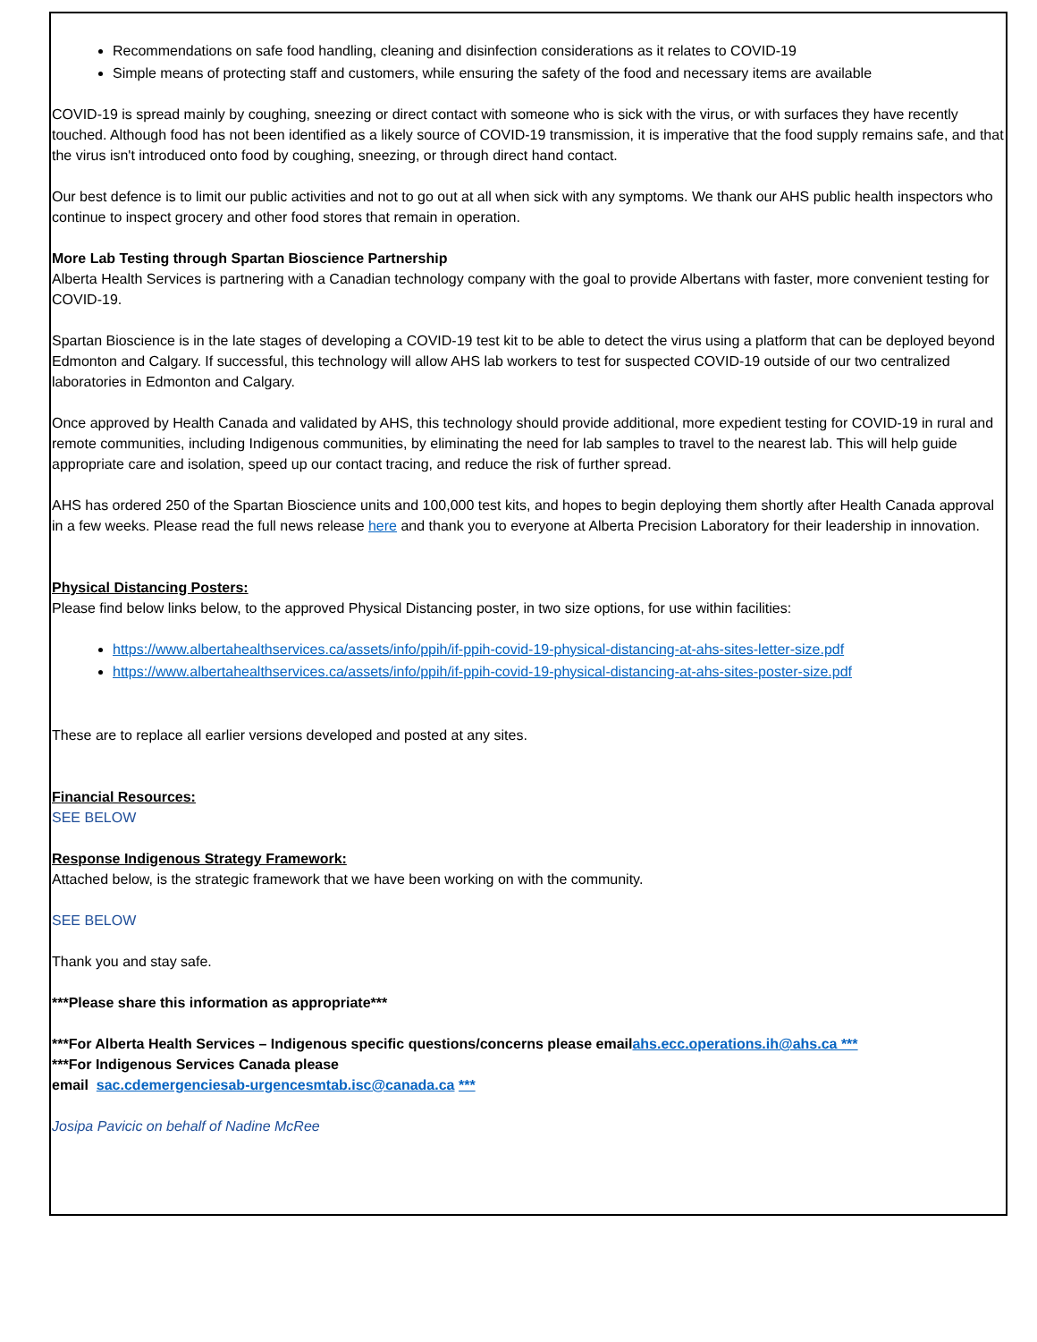Recommendations on safe food handling, cleaning and disinfection considerations as it relates to COVID-19
Simple means of protecting staff and customers, while ensuring the safety of the food and necessary items are available
COVID-19 is spread mainly by coughing, sneezing or direct contact with someone who is sick with the virus, or with surfaces they have recently touched. Although food has not been identified as a likely source of COVID-19 transmission, it is imperative that the food supply remains safe, and that the virus isn't introduced onto food by coughing, sneezing, or through direct hand contact.
Our best defence is to limit our public activities and not to go out at all when sick with any symptoms. We thank our AHS public health inspectors who continue to inspect grocery and other food stores that remain in operation.
More Lab Testing through Spartan Bioscience Partnership
Alberta Health Services is partnering with a Canadian technology company with the goal to provide Albertans with faster, more convenient testing for COVID-19.
Spartan Bioscience is in the late stages of developing a COVID-19 test kit to be able to detect the virus using a platform that can be deployed beyond Edmonton and Calgary. If successful, this technology will allow AHS lab workers to test for suspected COVID-19 outside of our two centralized laboratories in Edmonton and Calgary.
Once approved by Health Canada and validated by AHS, this technology should provide additional, more expedient testing for COVID-19 in rural and remote communities, including Indigenous communities, by eliminating the need for lab samples to travel to the nearest lab. This will help guide appropriate care and isolation, speed up our contact tracing, and reduce the risk of further spread.
AHS has ordered 250 of the Spartan Bioscience units and 100,000 test kits, and hopes to begin deploying them shortly after Health Canada approval in a few weeks. Please read the full news release here and thank you to everyone at Alberta Precision Laboratory for their leadership in innovation.
Physical Distancing Posters:
Please find below links below, to the approved Physical Distancing poster, in two size options, for use within facilities:
https://www.albertahealthservices.ca/assets/info/ppih/if-ppih-covid-19-physical-distancing-at-ahs-sites-letter-size.pdf
https://www.albertahealthservices.ca/assets/info/ppih/if-ppih-covid-19-physical-distancing-at-ahs-sites-poster-size.pdf
These are to replace all earlier versions developed and posted at any sites.
Financial Resources:
SEE BELOW
Response Indigenous Strategy Framework:
Attached below, is the strategic framework that we have been working on with the community.
SEE BELOW
Thank you and stay safe.
***Please share this information as appropriate***
***For Alberta Health Services – Indigenous specific questions/concerns please emailahs.ecc.operations.ih@ahs.ca ***
***For Indigenous Services Canada please
email sac.cdemergenciesab-urgencesmtab.isc@canada.ca ***
Josipa Pavicic on behalf of Nadine McRee